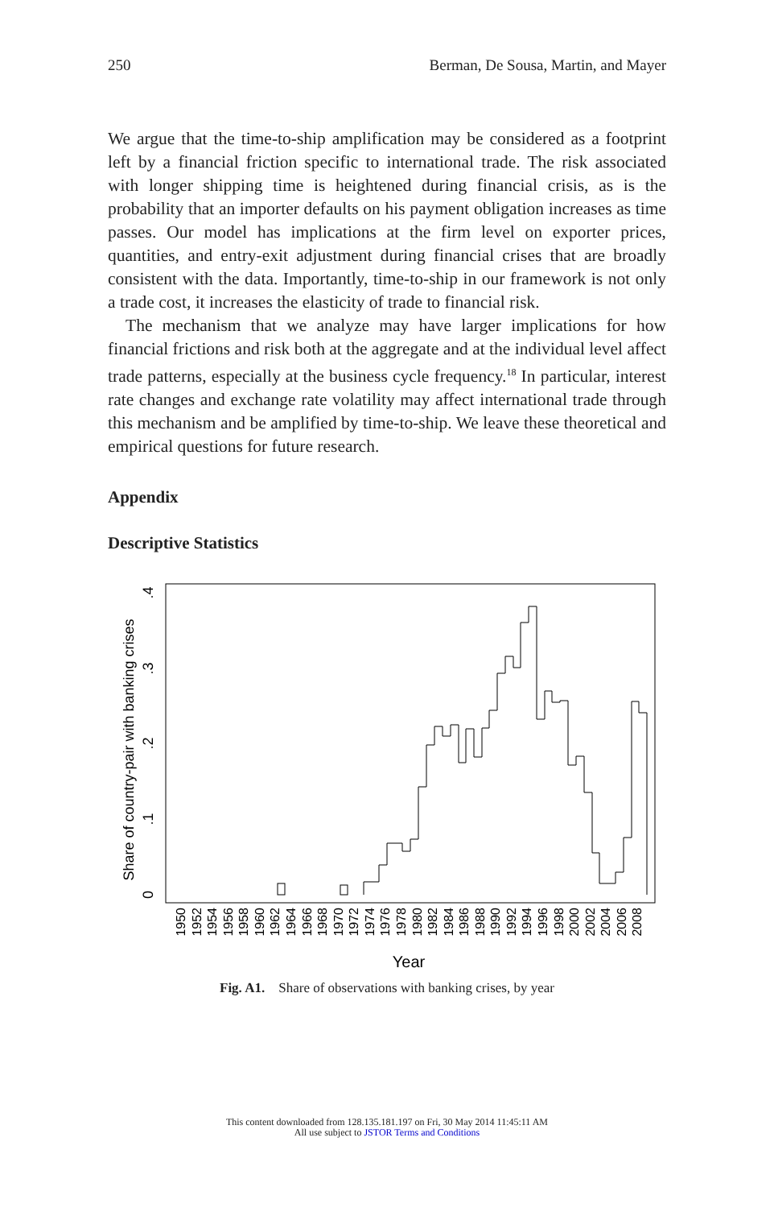250 Berman, De Sousa, Martin, and Mayer
We argue that the time-to-ship amplification may be considered as a footprint left by a financial friction specific to international trade. The risk associated with longer shipping time is heightened during financial crisis, as is the probability that an importer defaults on his payment obligation increases as time passes. Our model has implications at the firm level on exporter prices, quantities, and entry-exit adjustment during financial crises that are broadly consistent with the data. Importantly, time-to-ship in our framework is not only a trade cost, it increases the elasticity of trade to financial risk.
The mechanism that we analyze may have larger implications for how financial frictions and risk both at the aggregate and at the individual level affect trade patterns, especially at the business cycle frequency.<sup>18</sup> In particular, interest rate changes and exchange rate volatility may affect international trade through this mechanism and be amplified by time-to-ship. We leave these theoretical and empirical questions for future research.
Appendix
Descriptive Statistics
0
.1
.2
.3
.4
Share of country-pair with banking crises
Year
1950
1952
1954
1956
1958
1960
1962
1964
1966
1968
1970
1972
1974
1976
1978
1980
1982
1984
1986
1988
1990
1992
1994
1996
1998
2000
2002
2004
2006
2008
Fig. A1. Share of observations with banking crises, by year
This content downloaded from 128.135.181.197 on Fri, 30 May 2014 11:45:11 AM
All use subject to JSTOR Terms and Conditions